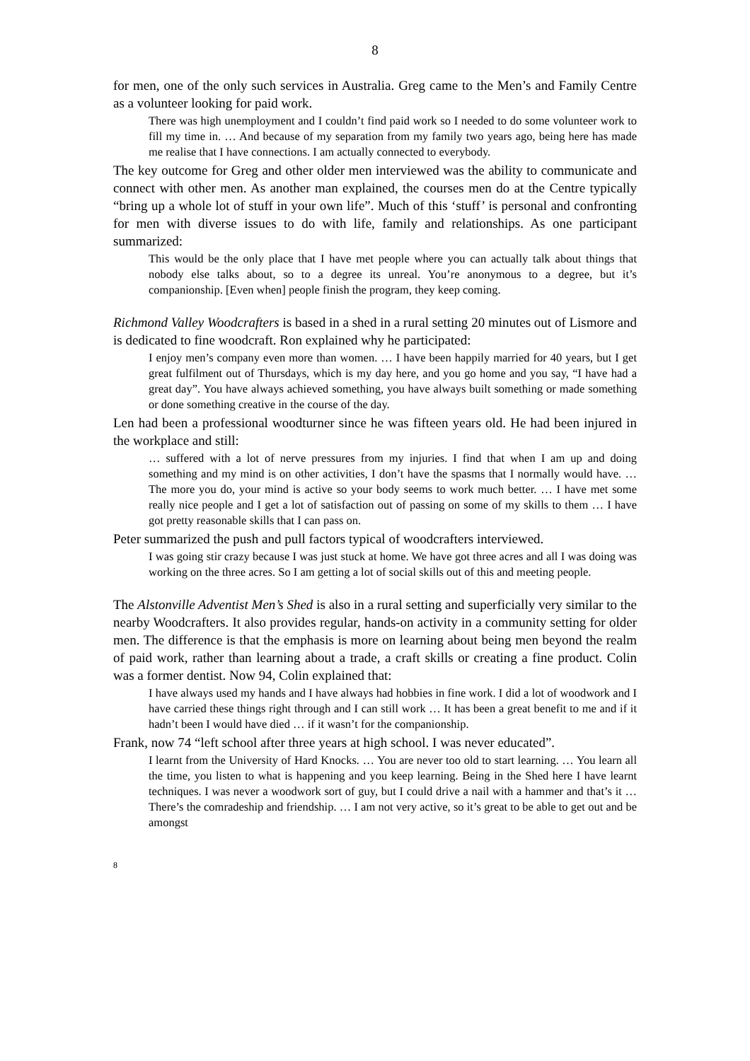8
for men, one of the only such services in Australia. Greg came to the Men’s and Family Centre as a volunteer looking for paid work.
There was high unemployment and I couldn’t find paid work so I needed to do some volunteer work to fill my time in. … And because of my separation from my family two years ago, being here has made me realise that I have connections. I am actually connected to everybody.
The key outcome for Greg and other older men interviewed was the ability to communicate and connect with other men. As another man explained, the courses men do at the Centre typically “bring up a whole lot of stuff in your own life”. Much of this ‘stuff’ is personal and confronting for men with diverse issues to do with life, family and relationships. As one participant summarized:
This would be the only place that I have met people where you can actually talk about things that nobody else talks about, so to a degree its unreal. You’re anonymous to a degree, but it’s companionship. [Even when] people finish the program, they keep coming.
Richmond Valley Woodcrafters is based in a shed in a rural setting 20 minutes out of Lismore and is dedicated to fine woodcraft. Ron explained why he participated:
I enjoy men’s company even more than women. … I have been happily married for 40 years, but I get great fulfilment out of Thursdays, which is my day here, and you go home and you say, “I have had a great day”. You have always achieved something, you have always built something or made something or done something creative in the course of the day.
Len had been a professional woodturner since he was fifteen years old. He had been injured in the workplace and still:
… suffered with a lot of nerve pressures from my injuries. I find that when I am up and doing something and my mind is on other activities, I don’t have the spasms that I normally would have. … The more you do, your mind is active so your body seems to work much better. … I have met some really nice people and I get a lot of satisfaction out of passing on some of my skills to them … I have got pretty reasonable skills that I can pass on.
Peter summarized the push and pull factors typical of woodcrafters interviewed.
I was going stir crazy because I was just stuck at home. We have got three acres and all I was doing was working on the three acres. So I am getting a lot of social skills out of this and meeting people.
The Alstonville Adventist Men’s Shed is also in a rural setting and superficially very similar to the nearby Woodcrafters. It also provides regular, hands-on activity in a community setting for older men. The difference is that the emphasis is more on learning about being men beyond the realm of paid work, rather than learning about a trade, a craft skills or creating a fine product. Colin was a former dentist. Now 94, Colin explained that:
I have always used my hands and I have always had hobbies in fine work. I did a lot of woodwork and I have carried these things right through and I can still work … It has been a great benefit to me and if it hadn’t been I would have died … if it wasn’t for the companionship.
Frank, now 74 “left school after three years at high school. I was never educated”.
I learnt from the University of Hard Knocks. … You are never too old to start learning. … You learn all the time, you listen to what is happening and you keep learning. Being in the Shed here I have learnt techniques. I was never a woodwork sort of guy, but I could drive a nail with a hammer and that’s it … There’s the comradeship and friendship. … I am not very active, so it’s great to be able to get out and be amongst
8